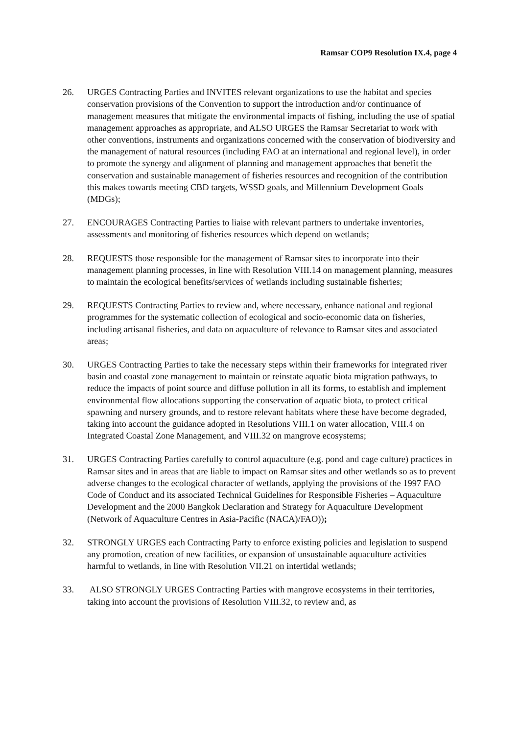Ramsar COP9 Resolution IX.4, page 4
26. URGES Contracting Parties and INVITES relevant organizations to use the habitat and species conservation provisions of the Convention to support the introduction and/or continuance of management measures that mitigate the environmental impacts of fishing, including the use of spatial management approaches as appropriate, and ALSO URGES the Ramsar Secretariat to work with other conventions, instruments and organizations concerned with the conservation of biodiversity and the management of natural resources (including FAO at an international and regional level), in order to promote the synergy and alignment of planning and management approaches that benefit the conservation and sustainable management of fisheries resources and recognition of the contribution this makes towards meeting CBD targets, WSSD goals, and Millennium Development Goals (MDGs);
27. ENCOURAGES Contracting Parties to liaise with relevant partners to undertake inventories, assessments and monitoring of fisheries resources which depend on wetlands;
28. REQUESTS those responsible for the management of Ramsar sites to incorporate into their management planning processes, in line with Resolution VIII.14 on management planning, measures to maintain the ecological benefits/services of wetlands including sustainable fisheries;
29. REQUESTS Contracting Parties to review and, where necessary, enhance national and regional programmes for the systematic collection of ecological and socio-economic data on fisheries, including artisanal fisheries, and data on aquaculture of relevance to Ramsar sites and associated areas;
30. URGES Contracting Parties to take the necessary steps within their frameworks for integrated river basin and coastal zone management to maintain or reinstate aquatic biota migration pathways, to reduce the impacts of point source and diffuse pollution in all its forms, to establish and implement environmental flow allocations supporting the conservation of aquatic biota, to protect critical spawning and nursery grounds, and to restore relevant habitats where these have become degraded, taking into account the guidance adopted in Resolutions VIII.1 on water allocation, VIII.4 on Integrated Coastal Zone Management, and VIII.32 on mangrove ecosystems;
31. URGES Contracting Parties carefully to control aquaculture (e.g. pond and cage culture) practices in Ramsar sites and in areas that are liable to impact on Ramsar sites and other wetlands so as to prevent adverse changes to the ecological character of wetlands, applying the provisions of the 1997 FAO Code of Conduct and its associated Technical Guidelines for Responsible Fisheries – Aquaculture Development and the 2000 Bangkok Declaration and Strategy for Aquaculture Development (Network of Aquaculture Centres in Asia-Pacific (NACA)/FAO));
32. STRONGLY URGES each Contracting Party to enforce existing policies and legislation to suspend any promotion, creation of new facilities, or expansion of unsustainable aquaculture activities harmful to wetlands, in line with Resolution VII.21 on intertidal wetlands;
33. ALSO STRONGLY URGES Contracting Parties with mangrove ecosystems in their territories, taking into account the provisions of Resolution VIII.32, to review and, as